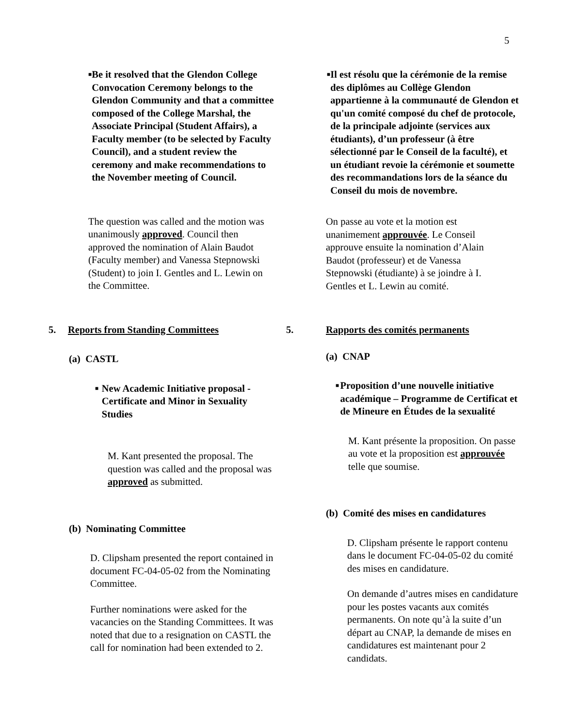5
■
Be it resolved that the Glendon College Convocation Ceremony belongs to the Glendon Community and that a committee composed of the College Marshal, the Associate Principal (Student Affairs), a Faculty member (to be selected by Faculty Council), and a student review the ceremony and make recommendations to the November meeting of Council.
The question was called and the motion was unanimously approved. Council then approved the nomination of Alain Baudot (Faculty member) and Vanessa Stepnowski (Student) to join I. Gentles and L. Lewin on the Committee.
5. Reports from Standing Committees
(a) CASTL
■
New Academic Initiative proposal - Certificate and Minor in Sexuality Studies
M. Kant presented the proposal. The question was called and the proposal was approved as submitted.
(b) Nominating Committee
D. Clipsham presented the report contained in document FC-04-05-02 from the Nominating Committee.
Further nominations were asked for the vacancies on the Standing Committees. It was noted that due to a resignation on CASTL the call for nomination had been extended to 2.
■
Il est résolu que la cérémonie de la remise des diplômes au Collège Glendon appartienne à la communauté de Glendon et qu'un comité composé du chef de protocole, de la principale adjointe (services aux étudiants), d’un professeur (à être sélectionné par le Conseil de la faculté), et un étudiant revoie la cérémonie et soumette des recommandations lors de la séance du Conseil du mois de novembre.
On passe au vote et la motion est unanimement approuvée. Le Conseil approuve ensuite la nomination d’Alain Baudot (professeur) et de Vanessa Stepnowski (étudiante) à se joindre à I. Gentles et L. Lewin au comité.
5. Rapports des comités permanents
(a) CNAP
■
Proposition d’une nouvelle initiative académique – Programme de Certificat et de Mineure en Études de la sexualité
M. Kant présente la proposition. On passe au vote et la proposition est approuvée telle que soumise.
(b) Comité des mises en candidatures
D. Clipsham présente le rapport contenu dans le document FC-04-05-02 du comité des mises en candidature.
On demande d’autres mises en candidature pour les postes vacants aux comités permanents. On note qu’à la suite d’un départ au CNAP, la demande de mises en candidatures est maintenant pour 2 candidats.